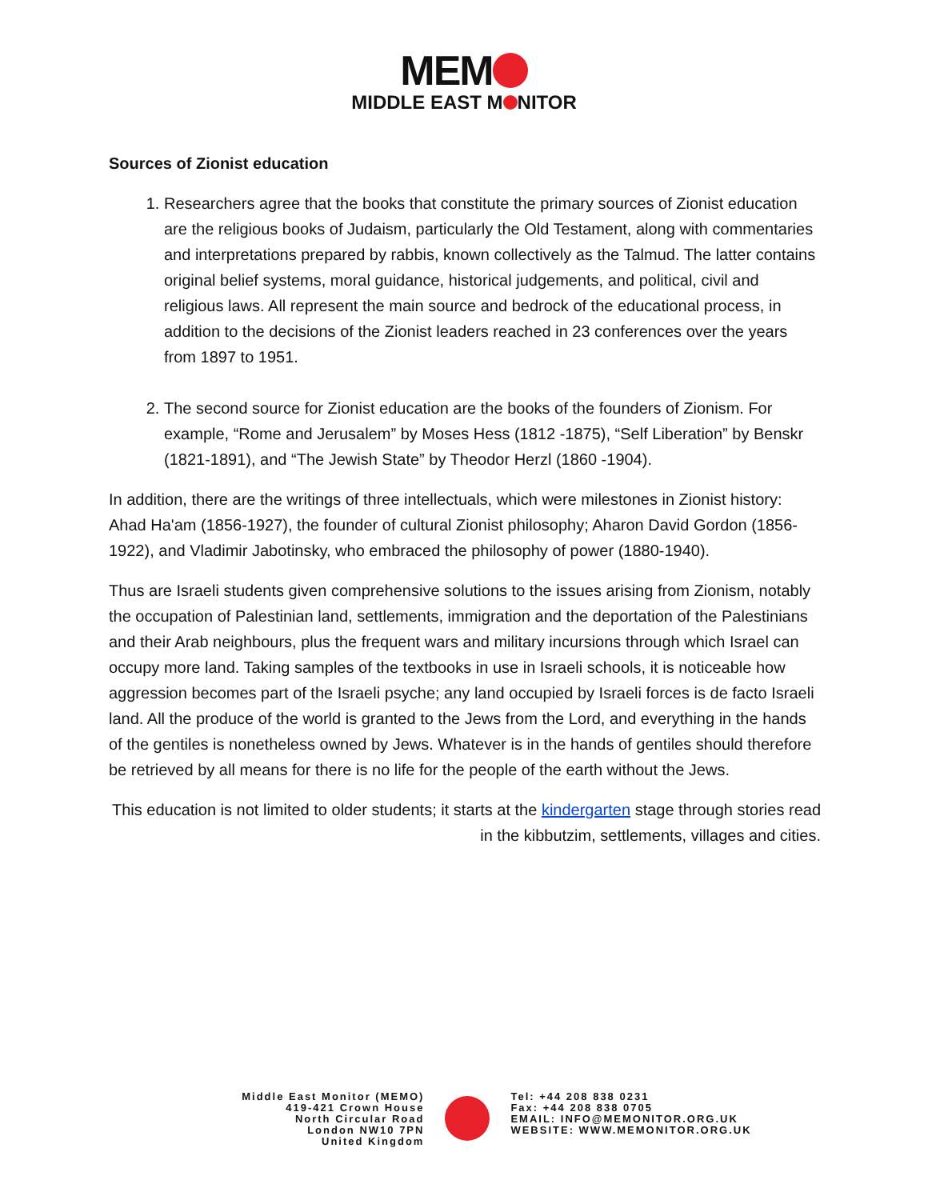MEM
MIDDLE EAST M NITOR
Sources of Zionist education
1. Researchers agree that the books that constitute the primary sources of Zionist education are the religious books of Judaism, particularly the Old Testament, along with commentaries and interpretations prepared by rabbis, known collectively as the Talmud. The latter contains original belief systems, moral guidance, historical judgements, and political, civil and religious laws. All represent the main source and bedrock of the educational process, in addition to the decisions of the Zionist leaders reached in 23 conferences over the years from 1897 to 1951.
2. The second source for Zionist education are the books of the founders of Zionism. For example, “Rome and Jerusalem” by Moses Hess (1812 -1875), “Self Liberation” by Benskr (1821-1891), and “The Jewish State” by Theodor Herzl (1860 -1904).
In addition, there are the writings of three intellectuals, which were milestones in Zionist history: Ahad Ha'am (1856-1927), the founder of cultural Zionist philosophy; Aharon David Gordon (1856-1922), and Vladimir Jabotinsky, who embraced the philosophy of power (1880-1940).
Thus are Israeli students given comprehensive solutions to the issues arising from Zionism, notably the occupation of Palestinian land, settlements, immigration and the deportation of the Palestinians and their Arab neighbours, plus the frequent wars and military incursions through which Israel can occupy more land. Taking samples of the textbooks in use in Israeli schools, it is noticeable how aggression becomes part of the Israeli psyche; any land occupied by Israeli forces is de facto Israeli land. All the produce of the world is granted to the Jews from the Lord, and everything in the hands of the gentiles is nonetheless owned by Jews. Whatever is in the hands of gentiles should therefore be retrieved by all means for there is no life for the people of the earth without the Jews.
This education is not limited to older students; it starts at the kindergarten stage through stories read in the kibbutzim, settlements, villages and cities.
Middle East Monitor (MEMO)
419-421 Crown House
North Circular Road
London NW10 7PN
United Kingdom
Tel: +44 208 838 0231
Fax: +44 208 838 0705
EMAIL: INFO@MEMONITOR.ORG.UK
WEBSITE: WWW.MEMONITOR.ORG.UK